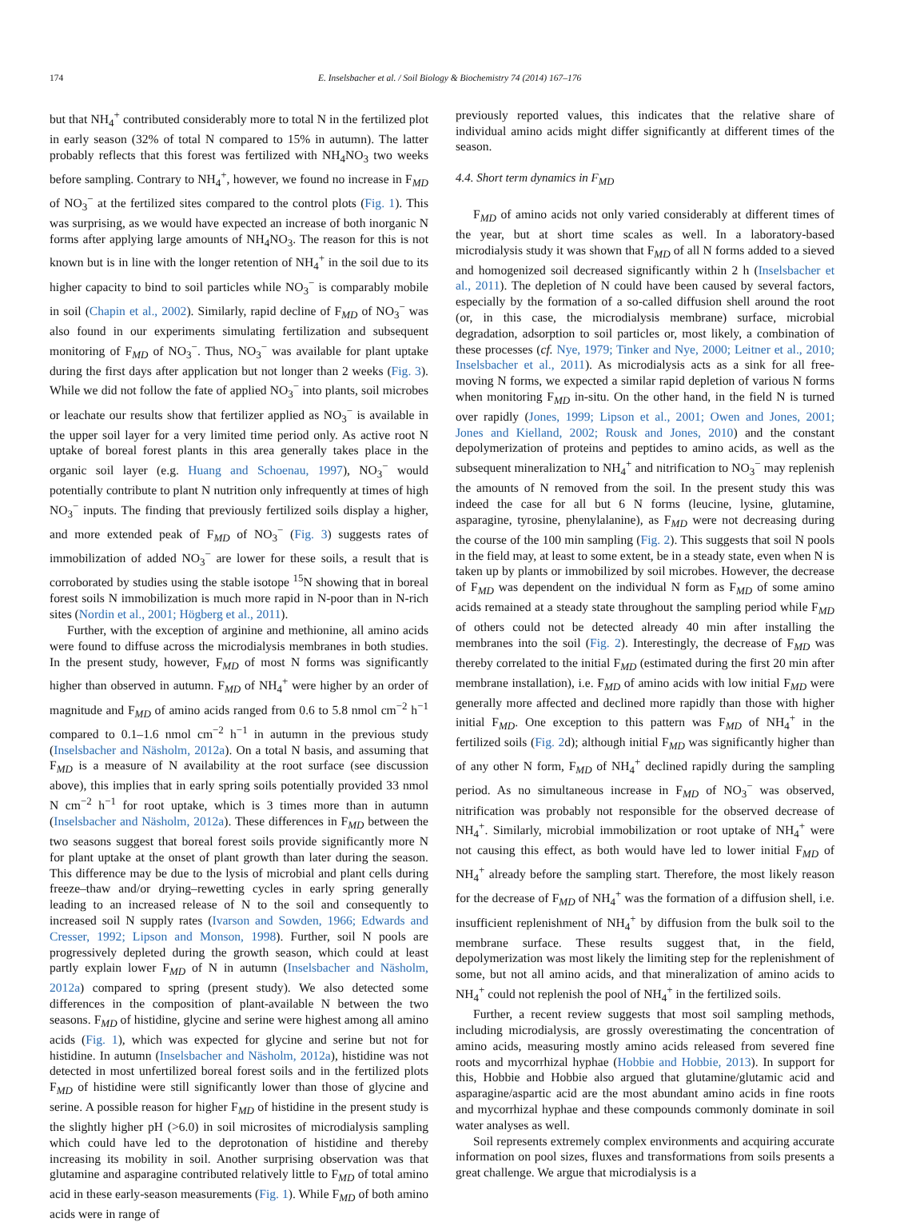174 E. Inselsbacher et al. / Soil Biology & Biochemistry 74 (2014) 167–176
but that NH<sub>4</sub><sup>+</sup> contributed considerably more to total N in the fertilized plot in early season (32% of total N compared to 15% in autumn). The latter probably reflects that this forest was fertilized with NH<sub>4</sub>NO<sub>3</sub> two weeks before sampling. Contrary to NH<sub>4</sub><sup>+</sup>, however, we found no increase in F<sub>MD</sub> of NO<sub>3</sub><sup>−</sup> at the fertilized sites compared to the control plots (Fig. 1). This was surprising, as we would have expected an increase of both inorganic N forms after applying large amounts of NH<sub>4</sub>NO<sub>3</sub>. The reason for this is not known but is in line with the longer retention of NH<sub>4</sub><sup>+</sup> in the soil due to its higher capacity to bind to soil particles while NO<sub>3</sub><sup>−</sup> is comparably mobile in soil (Chapin et al., 2002). Similarly, rapid decline of F<sub>MD</sub> of NO<sub>3</sub><sup>−</sup> was also found in our experiments simulating fertilization and subsequent monitoring of F<sub>MD</sub> of NO<sub>3</sub><sup>−</sup>. Thus, NO<sub>3</sub><sup>−</sup> was available for plant uptake during the first days after application but not longer than 2 weeks (Fig. 3). While we did not follow the fate of applied NO<sub>3</sub><sup>−</sup> into plants, soil microbes or leachate our results show that fertilizer applied as NO<sub>3</sub><sup>−</sup> is available in the upper soil layer for a very limited time period only. As active root N uptake of boreal forest plants in this area generally takes place in the organic soil layer (e.g. Huang and Schoenau, 1997), NO<sub>3</sub><sup>−</sup> would potentially contribute to plant N nutrition only infrequently at times of high NO<sub>3</sub><sup>−</sup> inputs. The finding that previously fertilized soils display a higher, and more extended peak of F<sub>MD</sub> of NO<sub>3</sub><sup>−</sup> (Fig. 3) suggests rates of immobilization of added NO<sub>3</sub><sup>−</sup> are lower for these soils, a result that is corroborated by studies using the stable isotope <sup>15</sup>N showing that in boreal forest soils N immobilization is much more rapid in N-poor than in N-rich sites (Nordin et al., 2001; Högberg et al., 2011).
Further, with the exception of arginine and methionine, all amino acids were found to diffuse across the microdialysis membranes in both studies. In the present study, however, F<sub>MD</sub> of most N forms was significantly higher than observed in autumn. F<sub>MD</sub> of NH<sub>4</sub><sup>+</sup> were higher by an order of magnitude and F<sub>MD</sub> of amino acids ranged from 0.6 to 5.8 nmol cm<sup>−2</sup> h<sup>−1</sup> compared to 0.1–1.6 nmol cm<sup>−2</sup> h<sup>−1</sup> in autumn in the previous study (Inselsbacher and Näsholm, 2012a). On a total N basis, and assuming that F<sub>MD</sub> is a measure of N availability at the root surface (see discussion above), this implies that in early spring soils potentially provided 33 nmol N cm<sup>−2</sup> h<sup>−1</sup> for root uptake, which is 3 times more than in autumn (Inselsbacher and Näsholm, 2012a). These differences in F<sub>MD</sub> between the two seasons suggest that boreal forest soils provide significantly more N for plant uptake at the onset of plant growth than later during the season. This difference may be due to the lysis of microbial and plant cells during freeze–thaw and/or drying–rewetting cycles in early spring generally leading to an increased release of N to the soil and consequently to increased soil N supply rates (Ivarson and Sowden, 1966; Edwards and Cresser, 1992; Lipson and Monson, 1998). Further, soil N pools are progressively depleted during the growth season, which could at least partly explain lower F<sub>MD</sub> of N in autumn (Inselsbacher and Näsholm, 2012a) compared to spring (present study). We also detected some differences in the composition of plant-available N between the two seasons. F<sub>MD</sub> of histidine, glycine and serine were highest among all amino acids (Fig. 1), which was expected for glycine and serine but not for histidine. In autumn (Inselsbacher and Näsholm, 2012a), histidine was not detected in most unfertilized boreal forest soils and in the fertilized plots F<sub>MD</sub> of histidine were still significantly lower than those of glycine and serine. A possible reason for higher F<sub>MD</sub> of histidine in the present study is the slightly higher pH (>6.0) in soil microsites of microdialysis sampling which could have led to the deprotonation of histidine and thereby increasing its mobility in soil. Another surprising observation was that glutamine and asparagine contributed relatively little to F<sub>MD</sub> of total amino acid in these early-season measurements (Fig. 1). While F<sub>MD</sub> of both amino acids were in range of
previously reported values, this indicates that the relative share of individual amino acids might differ significantly at different times of the season.
4.4. Short term dynamics in F<sub>MD</sub>
F<sub>MD</sub> of amino acids not only varied considerably at different times of the year, but at short time scales as well. In a laboratory-based microdialysis study it was shown that F<sub>MD</sub> of all N forms added to a sieved and homogenized soil decreased significantly within 2 h (Inselsbacher et al., 2011). The depletion of N could have been caused by several factors, especially by the formation of a so-called diffusion shell around the root (or, in this case, the microdialysis membrane) surface, microbial degradation, adsorption to soil particles or, most likely, a combination of these processes (cf. Nye, 1979; Tinker and Nye, 2000; Leitner et al., 2010; Inselsbacher et al., 2011). As microdialysis acts as a sink for all free-moving N forms, we expected a similar rapid depletion of various N forms when monitoring F<sub>MD</sub> in-situ. On the other hand, in the field N is turned over rapidly (Jones, 1999; Lipson et al., 2001; Owen and Jones, 2001; Jones and Kielland, 2002; Rousk and Jones, 2010) and the constant depolymerization of proteins and peptides to amino acids, as well as the subsequent mineralization to NH<sub>4</sub><sup>+</sup> and nitrification to NO<sub>3</sub><sup>−</sup> may replenish the amounts of N removed from the soil. In the present study this was indeed the case for all but 6 N forms (leucine, lysine, glutamine, asparagine, tyrosine, phenylalanine), as F<sub>MD</sub> were not decreasing during the course of the 100 min sampling (Fig. 2). This suggests that soil N pools in the field may, at least to some extent, be in a steady state, even when N is taken up by plants or immobilized by soil microbes. However, the decrease of F<sub>MD</sub> was dependent on the individual N form as F<sub>MD</sub> of some amino acids remained at a steady state throughout the sampling period while F<sub>MD</sub> of others could not be detected already 40 min after installing the membranes into the soil (Fig. 2). Interestingly, the decrease of F<sub>MD</sub> was thereby correlated to the initial F<sub>MD</sub> (estimated during the first 20 min after membrane installation), i.e. F<sub>MD</sub> of amino acids with low initial F<sub>MD</sub> were generally more affected and declined more rapidly than those with higher initial F<sub>MD</sub>. One exception to this pattern was F<sub>MD</sub> of NH<sub>4</sub><sup>+</sup> in the fertilized soils (Fig. 2d); although initial F<sub>MD</sub> was significantly higher than of any other N form, F<sub>MD</sub> of NH<sub>4</sub><sup>+</sup> declined rapidly during the sampling period. As no simultaneous increase in F<sub>MD</sub> of NO<sub>3</sub><sup>−</sup> was observed, nitrification was probably not responsible for the observed decrease of NH<sub>4</sub><sup>+</sup>. Similarly, microbial immobilization or root uptake of NH<sub>4</sub><sup>+</sup> were not causing this effect, as both would have led to lower initial F<sub>MD</sub> of NH<sub>4</sub><sup>+</sup> already before the sampling start. Therefore, the most likely reason for the decrease of F<sub>MD</sub> of NH<sub>4</sub><sup>+</sup> was the formation of a diffusion shell, i.e. insufficient replenishment of NH<sub>4</sub><sup>+</sup> by diffusion from the bulk soil to the membrane surface. These results suggest that, in the field, depolymerization was most likely the limiting step for the replenishment of some, but not all amino acids, and that mineralization of amino acids to NH<sub>4</sub><sup>+</sup> could not replenish the pool of NH<sub>4</sub><sup>+</sup> in the fertilized soils.
Further, a recent review suggests that most soil sampling methods, including microdialysis, are grossly overestimating the concentration of amino acids, measuring mostly amino acids released from severed fine roots and mycorrhizal hyphae (Hobbie and Hobbie, 2013). In support for this, Hobbie and Hobbie also argued that glutamine/glutamic acid and asparagine/aspartic acid are the most abundant amino acids in fine roots and mycorrhizal hyphae and these compounds commonly dominate in soil water analyses as well.
Soil represents extremely complex environments and acquiring accurate information on pool sizes, fluxes and transformations from soils presents a great challenge. We argue that microdialysis is a